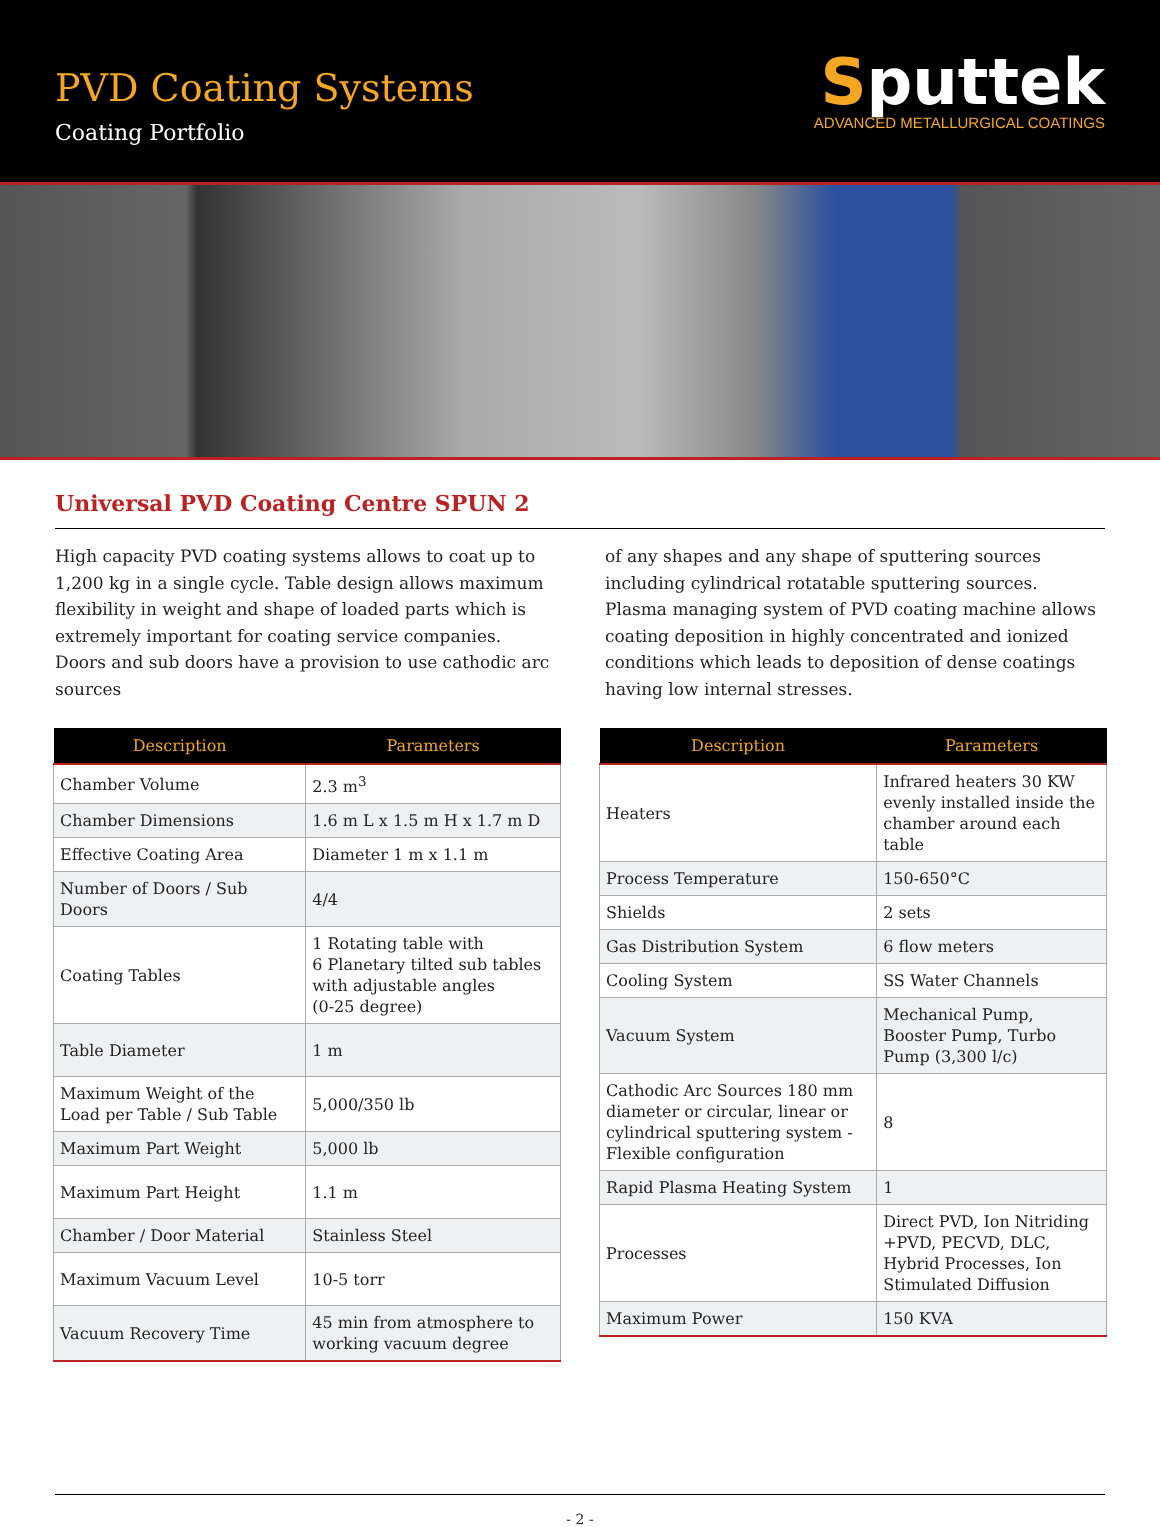PVD Coating Systems
Coating Portfolio
Sputtek
ADVANCED METALLURGICAL COATINGS
Universal PVD Coating Centre SPUN 2
High capacity PVD coating systems allows to coat up to 1,200 kg in a single cycle. Table design allows maximum flexibility in weight and shape of loaded parts which is extremely important for coating service companies. Doors and sub doors have a provision to use cathodic arc sources
of any shapes and any shape of sputtering sources including cylindrical rotatable sputtering sources. Plasma managing system of PVD coating machine allows coating deposition in highly concentrated and ionized conditions which leads to deposition of dense coatings having low internal stresses.
| Description | Parameters |
| --- | --- |
| Chamber Volume | 2.3 m<sup>3</sup> |
| Chamber Dimensions | 1.6 m L x 1.5 m H x 1.7 m D |
| Effective Coating Area | Diameter 1 m x 1.1 m |
| Number of Doors / Sub Doors | 4/4 |
| Coating Tables | 1 Rotating table with 6 Planetary tilted sub tables with adjustable angles (0-25 degree) |
| Table Diameter | 1 m |
| Maximum Weight of the Load per Table / Sub Table | 5,000/350 lb |
| Maximum Part Weight | 5,000 lb |
| Maximum Part Height | 1.1 m |
| Chamber / Door Material | Stainless Steel |
| Maximum Vacuum Level | 10-5 torr |
| Vacuum Recovery Time | 45 min from atmosphere to working vacuum degree |
| Description | Parameters |
| --- | --- |
| Heaters | Infrared heaters 30 KW evenly installed inside the chamber around each table |
| Process Temperature | 150-650°C |
| Shields | 2 sets |
| Gas Distribution System | 6 flow meters |
| Cooling System | SS Water Channels |
| Vacuum System | Mechanical Pump, Booster Pump, Turbo Pump (3,300 l/c) |
| Cathodic Arc Sources 180 mm diameter or circular, linear or cylindrical sputtering system - Flexible configuration | 8 |
| Rapid Plasma Heating System | 1 |
| Processes | Direct PVD, Ion Nitriding +PVD, PECVD, DLC, Hybrid Processes, Ion Stimulated Diffusion |
| Maximum Power | 150 KVA |
- 2 -